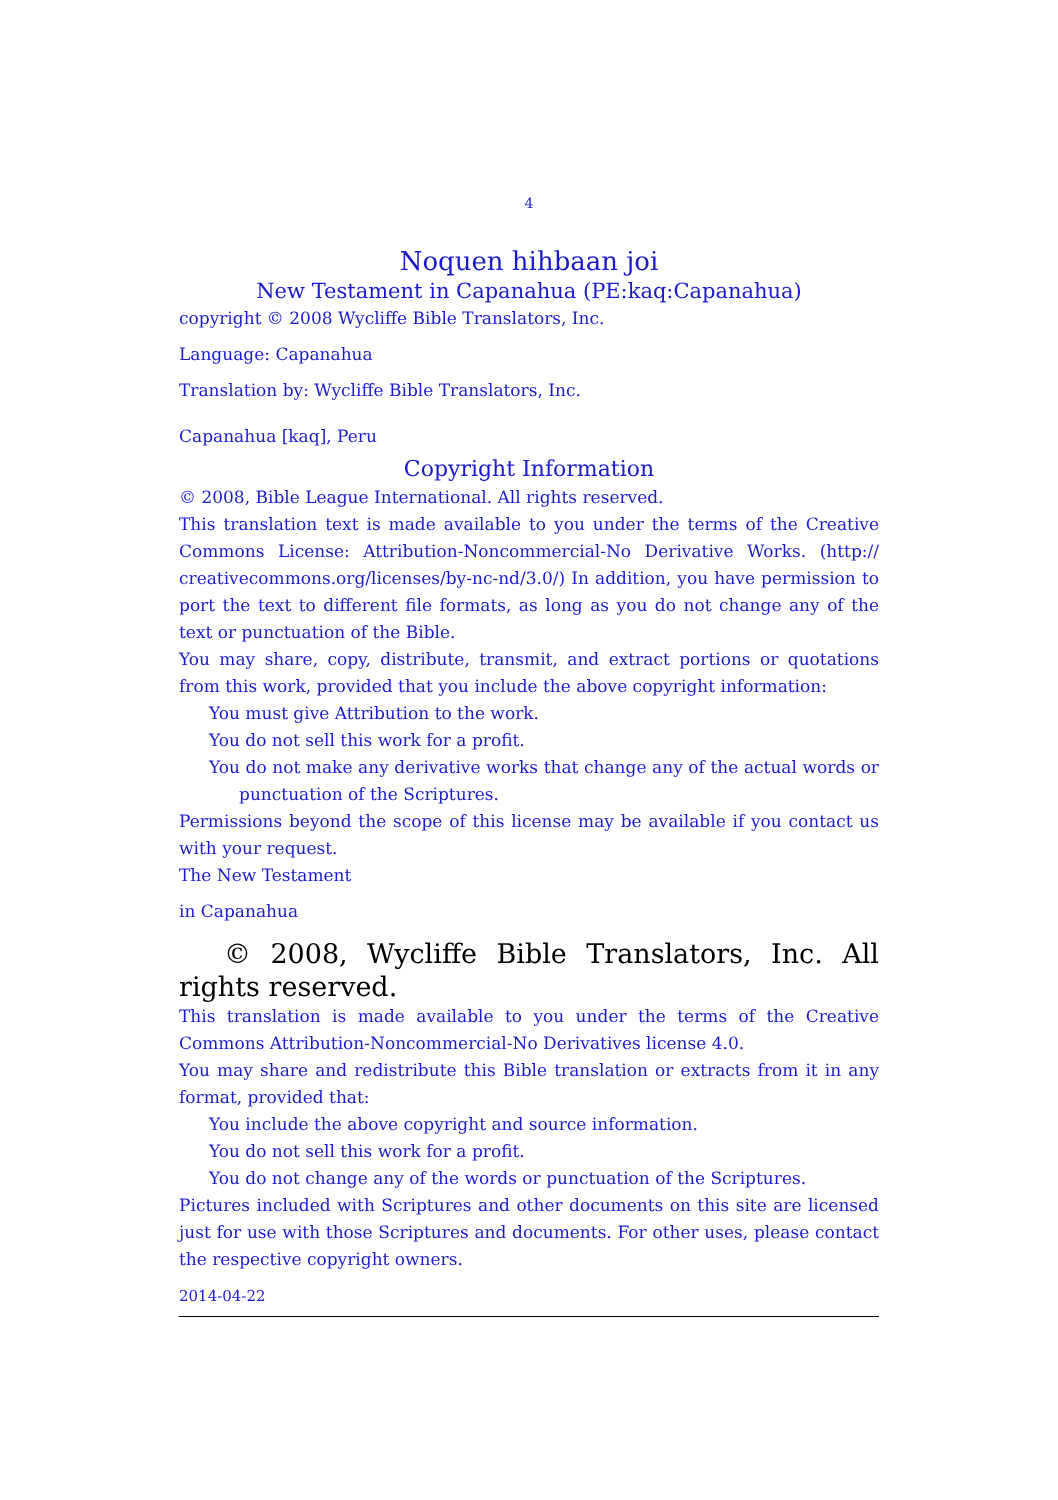4
Noquen hihbaan joi
New Testament in Capanahua (PE:kaq:Capanahua)
copyright © 2008 Wycliffe Bible Translators, Inc.
Language: Capanahua
Translation by: Wycliffe Bible Translators, Inc.
Capanahua [kaq], Peru
Copyright Information
© 2008, Bible League International. All rights reserved.
This translation text is made available to you under the terms of the Creative Commons License: Attribution-Noncommercial-No Derivative Works. (http:// creativecommons.org/licenses/by-nc-nd/3.0/) In addition, you have permission to port the text to different file formats, as long as you do not change any of the text or punctuation of the Bible.
You may share, copy, distribute, transmit, and extract portions or quotations from this work, provided that you include the above copyright information:
You must give Attribution to the work.
You do not sell this work for a profit.
You do not make any derivative works that change any of the actual words or punctuation of the Scriptures.
Permissions beyond the scope of this license may be available if you contact us with your request.
The New Testament
in Capanahua
© 2008, Wycliffe Bible Translators, Inc. All rights reserved.
This translation is made available to you under the terms of the Creative Commons Attribution-Noncommercial-No Derivatives license 4.0.
You may share and redistribute this Bible translation or extracts from it in any format, provided that:
You include the above copyright and source information.
You do not sell this work for a profit.
You do not change any of the words or punctuation of the Scriptures.
Pictures included with Scriptures and other documents on this site are licensed just for use with those Scriptures and documents. For other uses, please contact the respective copyright owners.
2014-04-22